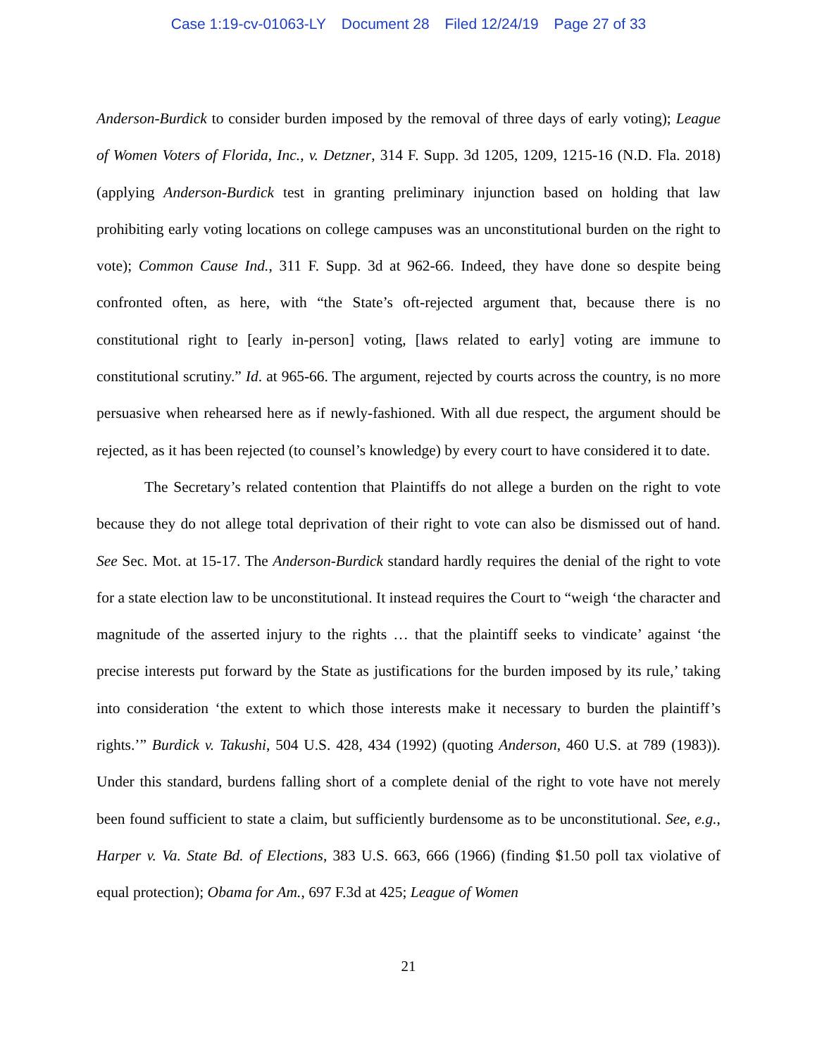Case 1:19-cv-01063-LY Document 28 Filed 12/24/19 Page 27 of 33
Anderson-Burdick to consider burden imposed by the removal of three days of early voting); League of Women Voters of Florida, Inc., v. Detzner, 314 F. Supp. 3d 1205, 1209, 1215-16 (N.D. Fla. 2018) (applying Anderson-Burdick test in granting preliminary injunction based on holding that law prohibiting early voting locations on college campuses was an unconstitutional burden on the right to vote); Common Cause Ind., 311 F. Supp. 3d at 962-66. Indeed, they have done so despite being confronted often, as here, with “the State’s oft-rejected argument that, because there is no constitutional right to [early in-person] voting, [laws related to early] voting are immune to constitutional scrutiny.” Id. at 965-66. The argument, rejected by courts across the country, is no more persuasive when rehearsed here as if newly-fashioned. With all due respect, the argument should be rejected, as it has been rejected (to counsel’s knowledge) by every court to have considered it to date.
The Secretary’s related contention that Plaintiffs do not allege a burden on the right to vote because they do not allege total deprivation of their right to vote can also be dismissed out of hand. See Sec. Mot. at 15-17. The Anderson-Burdick standard hardly requires the denial of the right to vote for a state election law to be unconstitutional. It instead requires the Court to “weigh ‘the character and magnitude of the asserted injury to the rights … that the plaintiff seeks to vindicate’ against ‘the precise interests put forward by the State as justifications for the burden imposed by its rule,’ taking into consideration ‘the extent to which those interests make it necessary to burden the plaintiff’s rights.’” Burdick v. Takushi, 504 U.S. 428, 434 (1992) (quoting Anderson, 460 U.S. at 789 (1983)). Under this standard, burdens falling short of a complete denial of the right to vote have not merely been found sufficient to state a claim, but sufficiently burdensome as to be unconstitutional. See, e.g., Harper v. Va. State Bd. of Elections, 383 U.S. 663, 666 (1966) (finding $1.50 poll tax violative of equal protection); Obama for Am., 697 F.3d at 425; League of Women
21